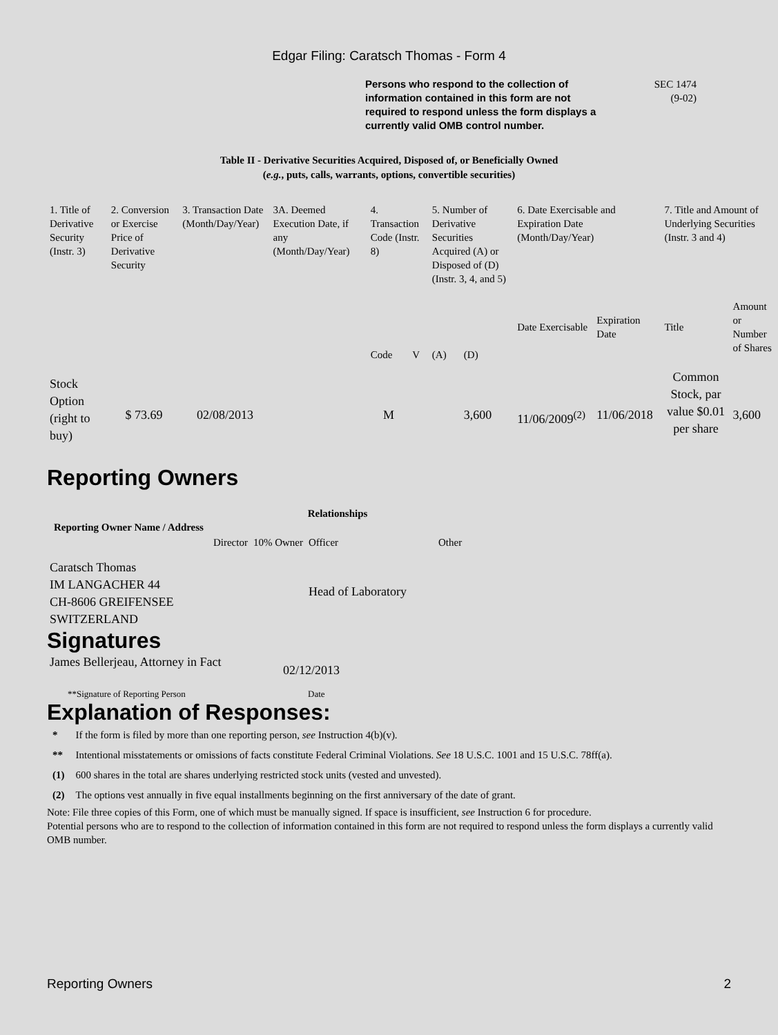Edgar Filing: Caratsch Thomas - Form 4
Persons who respond to the collection of information contained in this form are not required to respond unless the form displays a currently valid OMB control number.
SEC 1474
(9-02)
Table II - Derivative Securities Acquired, Disposed of, or Beneficially Owned
(e.g., puts, calls, warrants, options, convertible securities)
| 1. Title of Derivative Security (Instr. 3) | 2. Conversion or Exercise Price of Derivative Security | 3. Transaction Date (Month/Day/Year) | 3A. Deemed Execution Date, if any (Month/Day/Year) | 4. Transaction Code (Instr. 8) | | 5. Number of Derivative Securities Acquired (A) or Disposed of (D) (Instr. 3, 4, and 5) | | 6. Date Exercisable and Expiration Date (Month/Day/Year) | | 7. Title and Amount of Underlying Securities (Instr. 3 and 4) | |
| --- | --- | --- | --- | --- | --- | --- | --- | --- | --- | --- | --- |
| | | | | Code | V | (A) | (D) | Date Exercisable | Expiration Date | Title | Amount or Number of Shares |
| Stock Option (right to buy) | $ 73.69 | 02/08/2013 | | M | | | 3,600 | 11/06/2009<sup>(2)</sup> | 11/06/2018 | Common Stock, par value $0.01 per share | 3,600 |
Reporting Owners
| Reporting Owner Name / Address | Relationships | | | |
| --- | --- | --- | --- | --- |
| | Director | 10% Owner | Officer | Other |
| Caratsch Thomas IM LANGACHER 44 CH-8606 GREIFENSEE SWITZERLAND | | | Head of Laboratory | |
Signatures
| James Bellerjeau, Attorney in Fact | 02/12/2013 |
| **Signature of Reporting Person | Date |
Explanation of Responses:
| * | If the form is filed by more than one reporting person, see Instruction 4(b)(v). |
| ** | Intentional misstatements or omissions of facts constitute Federal Criminal Violations. See 18 U.S.C. 1001 and 15 U.S.C. 78ff(a). |
| (1) | 600 shares in the total are shares underlying restricted stock units (vested and unvested). |
| (2) | The options vest annually in five equal installments beginning on the first anniversary of the date of grant. |
Note: File three copies of this Form, one of which must be manually signed. If space is insufficient, see Instruction 6 for procedure.
Potential persons who are to respond to the collection of information contained in this form are not required to respond unless the form displays a currently valid OMB number.
Reporting Owners 2